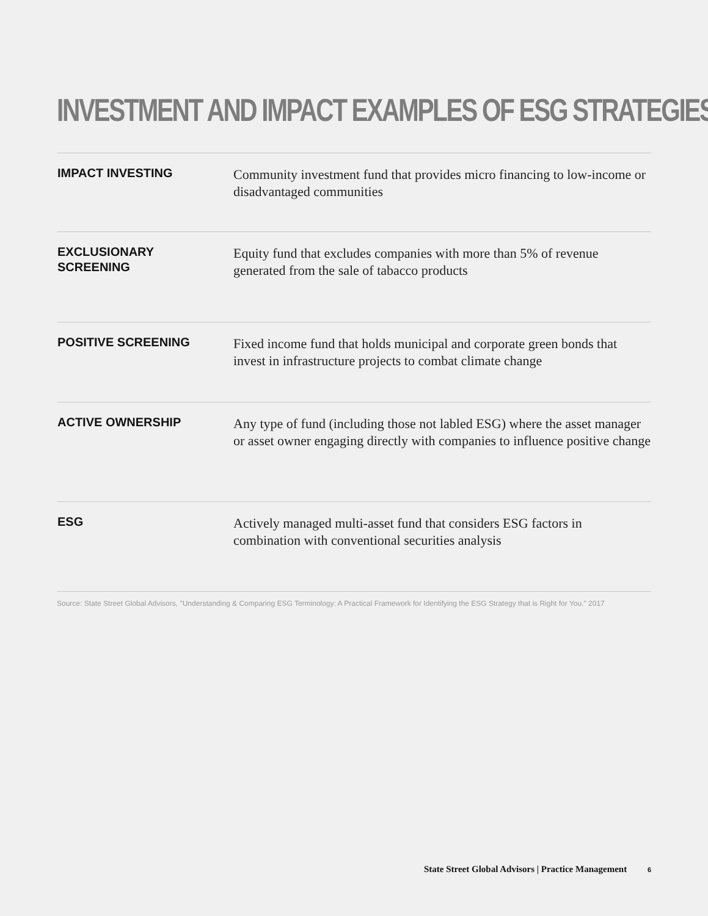INVESTMENT AND IMPACT EXAMPLES OF ESG STRATEGIES
| IMPACT INVESTING | Community investment fund that provides micro financing to low-income or disadvantaged communities |
| EXCLUSIONARY SCREENING | Equity fund that excludes companies with more than 5% of revenue generated from the sale of tabacco products |
| POSITIVE SCREENING | Fixed income fund that holds municipal and corporate green bonds that invest in infrastructure projects to combat climate change |
| ACTIVE OWNERSHIP | Any type of fund (including those not labled ESG) where the asset manager or asset owner engaging directly with companies to influence positive change |
| ESG | Actively managed multi-asset fund that considers ESG factors in combination with conventional securities analysis |
Source: State Street Global Advisors, "Understanding & Comparing ESG Terminology: A Practical Framework for Identifying the ESG Strategy that is Right for You." 2017
State Street Global Advisors | Practice Management 6